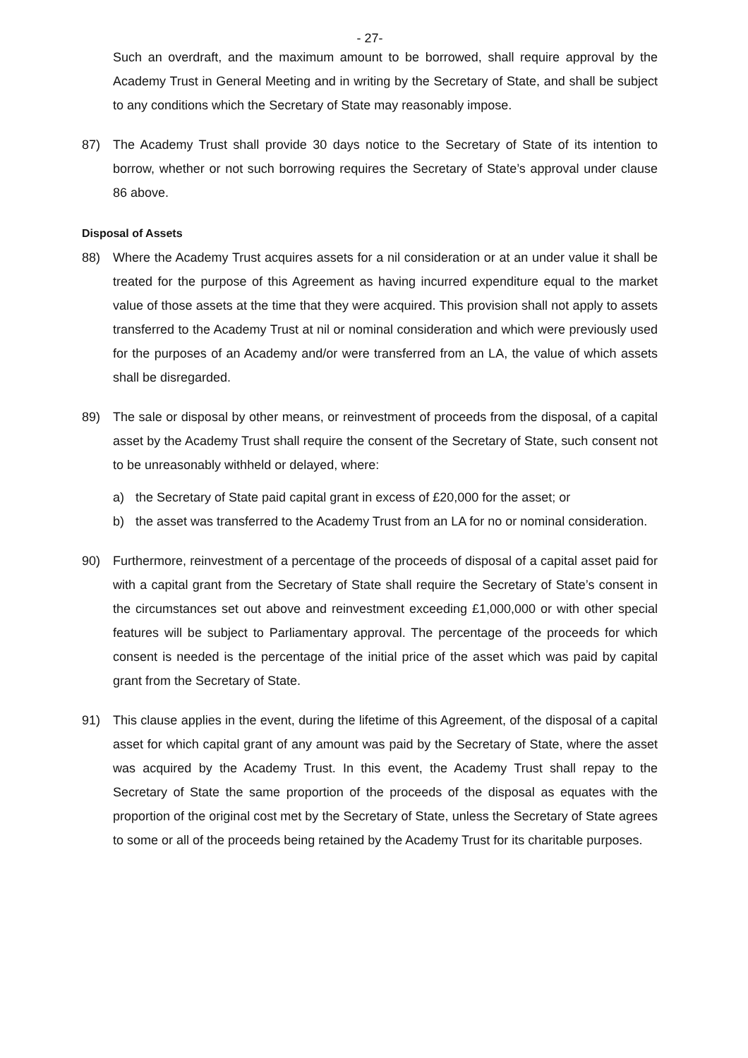- 27-
Such an overdraft, and the maximum amount to be borrowed, shall require approval by the Academy Trust in General Meeting and in writing by the Secretary of State, and shall be subject to any conditions which the Secretary of State may reasonably impose.
87) The Academy Trust shall provide 30 days notice to the Secretary of State of its intention to borrow, whether or not such borrowing requires the Secretary of State’s approval under clause 86 above.
Disposal of Assets
88) Where the Academy Trust acquires assets for a nil consideration or at an under value it shall be treated for the purpose of this Agreement as having incurred expenditure equal to the market value of those assets at the time that they were acquired. This provision shall not apply to assets transferred to the Academy Trust at nil or nominal consideration and which were previously used for the purposes of an Academy and/or were transferred from an LA, the value of which assets shall be disregarded.
89) The sale or disposal by other means, or reinvestment of proceeds from the disposal, of a capital asset by the Academy Trust shall require the consent of the Secretary of State, such consent not to be unreasonably withheld or delayed, where:
a) the Secretary of State paid capital grant in excess of £20,000 for the asset; or
b) the asset was transferred to the Academy Trust from an LA for no or nominal consideration.
90) Furthermore, reinvestment of a percentage of the proceeds of disposal of a capital asset paid for with a capital grant from the Secretary of State shall require the Secretary of State’s consent in the circumstances set out above and reinvestment exceeding £1,000,000 or with other special features will be subject to Parliamentary approval. The percentage of the proceeds for which consent is needed is the percentage of the initial price of the asset which was paid by capital grant from the Secretary of State.
91) This clause applies in the event, during the lifetime of this Agreement, of the disposal of a capital asset for which capital grant of any amount was paid by the Secretary of State, where the asset was acquired by the Academy Trust. In this event, the Academy Trust shall repay to the Secretary of State the same proportion of the proceeds of the disposal as equates with the proportion of the original cost met by the Secretary of State, unless the Secretary of State agrees to some or all of the proceeds being retained by the Academy Trust for its charitable purposes.